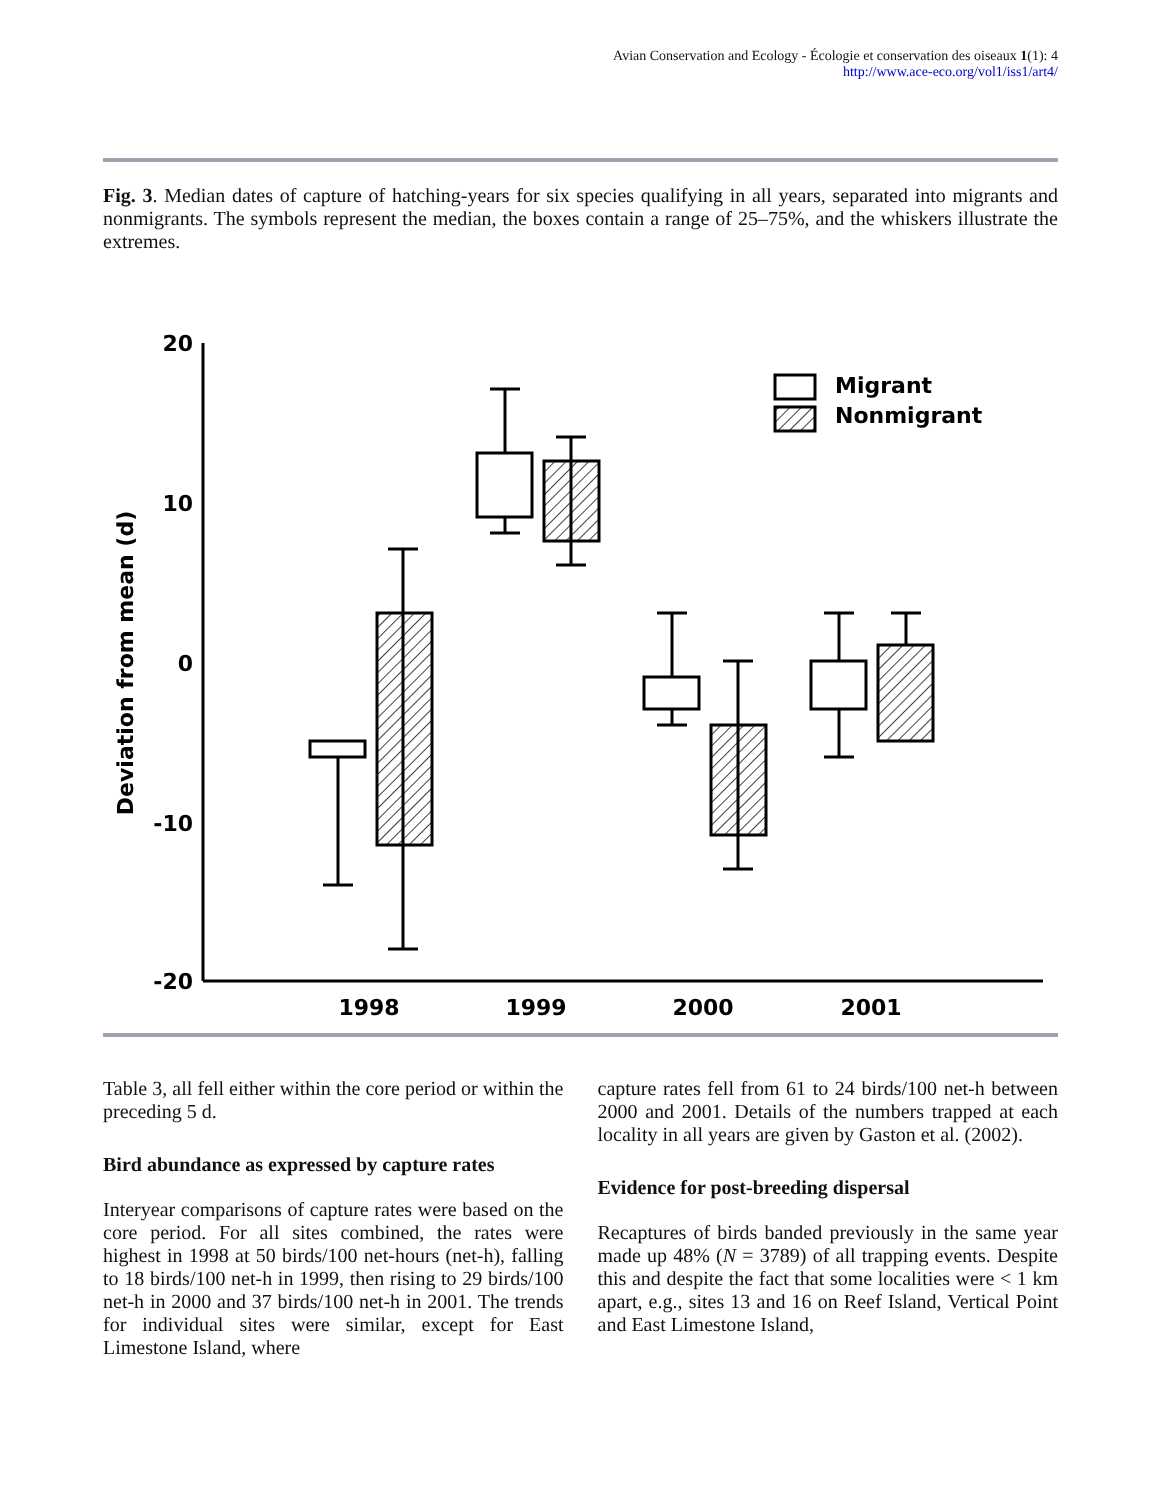Avian Conservation and Ecology - Écologie et conservation des oiseaux 1(1): 4
http://www.ace-eco.org/vol1/iss1/art4/
Fig. 3. Median dates of capture of hatching-years for six species qualifying in all years, separated into migrants and nonmigrants. The symbols represent the median, the boxes contain a range of 25–75%, and the whiskers illustrate the extremes.
20
10
0
-10
-20
Deviation from mean (d)
1998
1999
2000
2001
Migrant
Nonmigrant
Table 3, all fell either within the core period or within the preceding 5 d.
Bird abundance as expressed by capture rates
Interyear comparisons of capture rates were based on the core period. For all sites combined, the rates were highest in 1998 at 50 birds/100 net-hours (net-h), falling to 18 birds/100 net-h in 1999, then rising to 29 birds/100 net-h in 2000 and 37 birds/100 net-h in 2001. The trends for individual sites were similar, except for East Limestone Island, where
capture rates fell from 61 to 24 birds/100 net-h between 2000 and 2001. Details of the numbers trapped at each locality in all years are given by Gaston et al. (2002).
Evidence for post-breeding dispersal
Recaptures of birds banded previously in the same year made up 48% (N = 3789) of all trapping events. Despite this and despite the fact that some localities were < 1 km apart, e.g., sites 13 and 16 on Reef Island, Vertical Point and East Limestone Island,